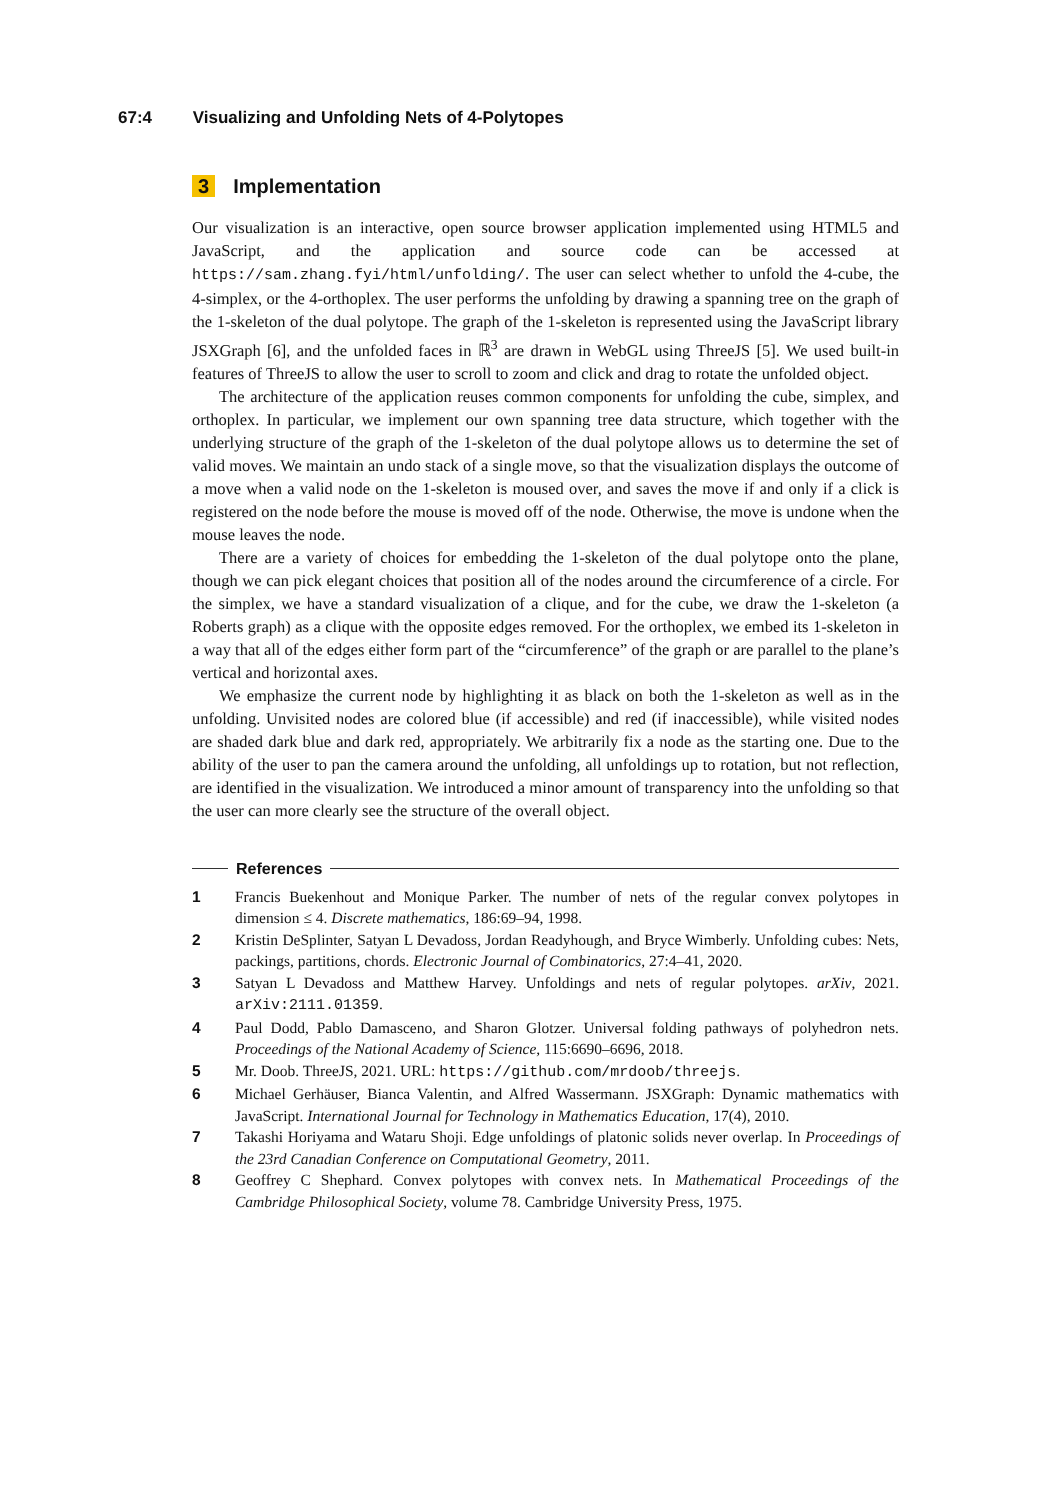67:4 Visualizing and Unfolding Nets of 4-Polytopes
3 Implementation
Our visualization is an interactive, open source browser application implemented using HTML5 and JavaScript, and the application and source code can be accessed at https://sam.zhang.fyi/html/unfolding/. The user can select whether to unfold the 4-cube, the 4-simplex, or the 4-orthoplex. The user performs the unfolding by drawing a spanning tree on the graph of the 1-skeleton of the dual polytope. The graph of the 1-skeleton is represented using the JavaScript library JSXGraph [6], and the unfolded faces in ℝ<sup>3</sup> are drawn in WebGL using ThreeJS [5]. We used built-in features of ThreeJS to allow the user to scroll to zoom and click and drag to rotate the unfolded object.
The architecture of the application reuses common components for unfolding the cube, simplex, and orthoplex. In particular, we implement our own spanning tree data structure, which together with the underlying structure of the graph of the 1-skeleton of the dual polytope allows us to determine the set of valid moves. We maintain an undo stack of a single move, so that the visualization displays the outcome of a move when a valid node on the 1-skeleton is moused over, and saves the move if and only if a click is registered on the node before the mouse is moved off of the node. Otherwise, the move is undone when the mouse leaves the node.
There are a variety of choices for embedding the 1-skeleton of the dual polytope onto the plane, though we can pick elegant choices that position all of the nodes around the circumference of a circle. For the simplex, we have a standard visualization of a clique, and for the cube, we draw the 1-skeleton (a Roberts graph) as a clique with the opposite edges removed. For the orthoplex, we embed its 1-skeleton in a way that all of the edges either form part of the “circumference” of the graph or are parallel to the plane’s vertical and horizontal axes.
We emphasize the current node by highlighting it as black on both the 1-skeleton as well as in the unfolding. Unvisited nodes are colored blue (if accessible) and red (if inaccessible), while visited nodes are shaded dark blue and dark red, appropriately. We arbitrarily fix a node as the starting one. Due to the ability of the user to pan the camera around the unfolding, all unfoldings up to rotation, but not reflection, are identified in the visualization. We introduced a minor amount of transparency into the unfolding so that the user can more clearly see the structure of the overall object.
References
1 Francis Buekenhout and Monique Parker. The number of nets of the regular convex polytopes in dimension ≤ 4. Discrete mathematics, 186:69–94, 1998.
2 Kristin DeSplinter, Satyan L Devadoss, Jordan Readyhough, and Bryce Wimberly. Unfolding cubes: Nets, packings, partitions, chords. Electronic Journal of Combinatorics, 27:4–41, 2020.
3 Satyan L Devadoss and Matthew Harvey. Unfoldings and nets of regular polytopes. arXiv, 2021. arXiv:2111.01359.
4 Paul Dodd, Pablo Damasceno, and Sharon Glotzer. Universal folding pathways of polyhedron nets. Proceedings of the National Academy of Science, 115:6690–6696, 2018.
5 Mr. Doob. ThreeJS, 2021. URL: https://github.com/mrdoob/threejs.
6 Michael Gerhäuser, Bianca Valentin, and Alfred Wassermann. JSXGraph: Dynamic mathematics with JavaScript. International Journal for Technology in Mathematics Education, 17(4), 2010.
7 Takashi Horiyama and Wataru Shoji. Edge unfoldings of platonic solids never overlap. In Proceedings of the 23rd Canadian Conference on Computational Geometry, 2011.
8 Geoffrey C Shephard. Convex polytopes with convex nets. In Mathematical Proceedings of the Cambridge Philosophical Society, volume 78. Cambridge University Press, 1975.